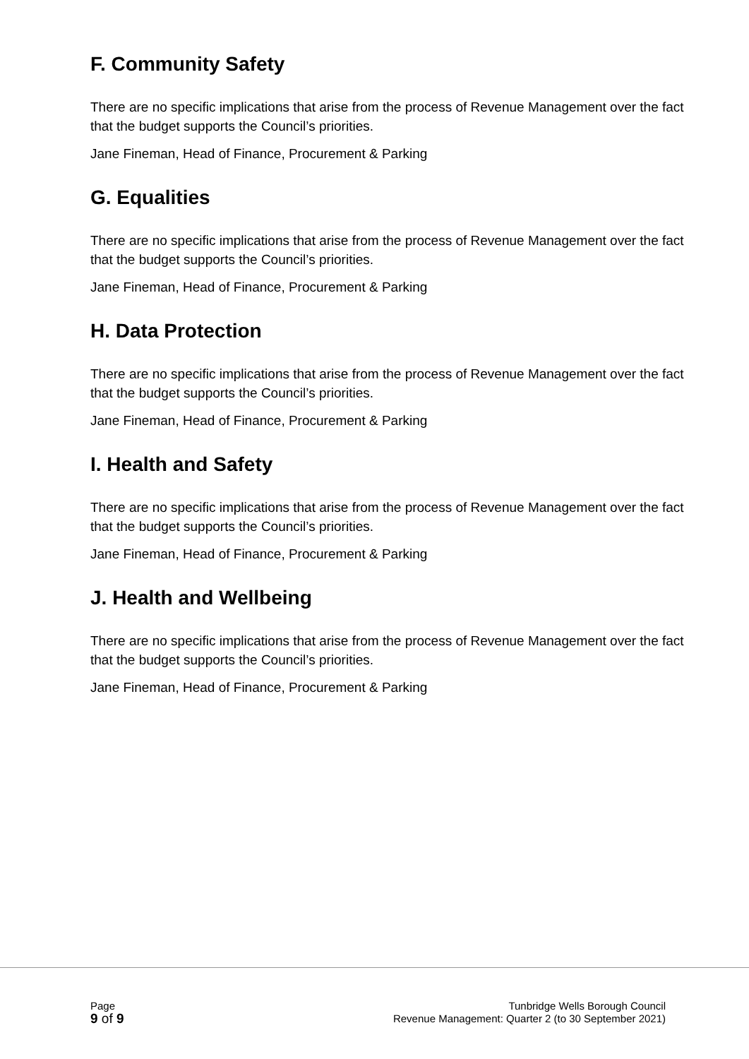F. Community Safety
There are no specific implications that arise from the process of Revenue Management over the fact that the budget supports the Council’s priorities.
Jane Fineman, Head of Finance, Procurement & Parking
G. Equalities
There are no specific implications that arise from the process of Revenue Management over the fact that the budget supports the Council’s priorities.
Jane Fineman, Head of Finance, Procurement & Parking
H. Data Protection
There are no specific implications that arise from the process of Revenue Management over the fact that the budget supports the Council’s priorities.
Jane Fineman, Head of Finance, Procurement & Parking
I. Health and Safety
There are no specific implications that arise from the process of Revenue Management over the fact that the budget supports the Council’s priorities.
Jane Fineman, Head of Finance, Procurement & Parking
J. Health and Wellbeing
There are no specific implications that arise from the process of Revenue Management over the fact that the budget supports the Council’s priorities.
Jane Fineman, Head of Finance, Procurement & Parking
Page
9 of 9
Tunbridge Wells Borough Council
Revenue Management: Quarter 2 (to 30 September 2021)